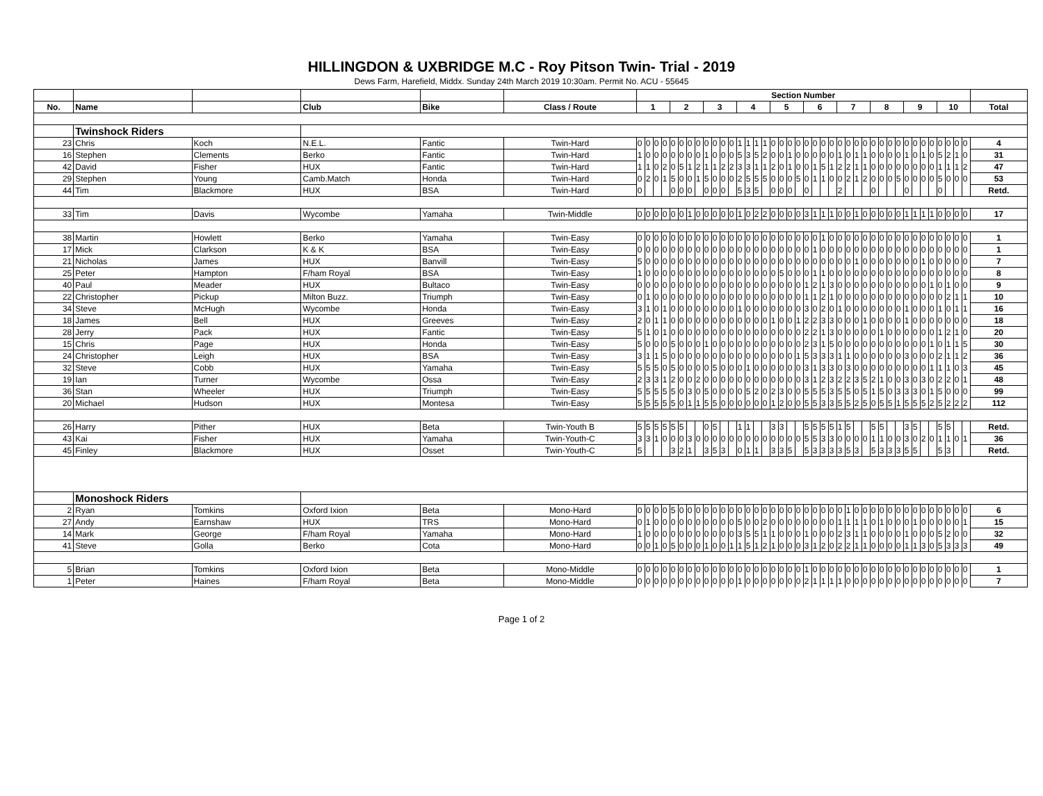HILLINGDON & UXBRIDGE M.C - Roy Pitson Twin- Trial - 2019
Dews Farm, Harefield, Middx. Sunday 24th March 2019 10:30am. Permit No. ACU - 55645
| | | | | | | Section Number | | | | | | | | | | | | | | | | | | | | | | | | | | | | | | | | | | | | | | | | |
| No. | Name | | Club | Bike | Class / Route | 1 | | | | 2 | | | | 3 | | | | 4 | | | | 5 | | | | 6 | | | | 7 | | | | 8 | | | | 9 | | | | 10 | | | | Total |
| | Twinshock Riders | | | | | | | | | | | | | | | | | | | | | | | | | | | | | | | | | | | | | | | | | | | | | |
| 23 | Chris | Koch | N.E.L. | Fantic | Twin-Hard | 0 | 0 | 0 | 0 | 0 | 0 | 0 | 0 | 0 | 0 | 0 | 0 | 1 | 1 | 1 | 1 | 0 | 0 | 0 | 0 | 0 | 0 | 0 | 0 | 0 | 0 | 0 | 0 | 0 | 0 | 0 | 0 | 0 | 0 | 0 | 0 | 0 | 0 | 0 | 0 | 4 |
| 16 | Stephen | Clements | Berko | Fantic | Twin-Hard | 1 | 0 | 0 | 0 | 0 | 0 | 0 | 0 | 1 | 0 | 0 | 0 | 5 | 3 | 5 | 2 | 0 | 0 | 1 | 0 | 0 | 0 | 0 | 0 | 1 | 0 | 1 | 1 | 0 | 0 | 0 | 0 | 1 | 0 | 1 | 0 | 5 | 2 | 1 | 0 | 31 |
| 42 | David | Fisher | HUX | Fantic | Twin-Hard | 1 | 1 | 0 | 2 | 0 | 5 | 1 | 2 | 1 | 1 | 2 | 2 | 3 | 3 | 1 | 1 | 2 | 0 | 1 | 0 | 0 | 1 | 5 | 1 | 2 | 2 | 1 | 1 | 0 | 0 | 0 | 0 | 0 | 0 | 0 | 0 | 1 | 1 | 1 | 2 | 47 |
| 29 | Stephen | Young | Camb.Match | Honda | Twin-Hard | 0 | 2 | 0 | 1 | 5 | 0 | 0 | 1 | 5 | 0 | 0 | 0 | 2 | 5 | 5 | 5 | 0 | 0 | 0 | 5 | 0 | 1 | 1 | 0 | 0 | 2 | 1 | 2 | 0 | 0 | 0 | 5 | 0 | 0 | 0 | 0 | 5 | 0 | 0 | 0 | 53 |
| 44 | Tim | Blackmore | HUX | BSA | Twin-Hard | 0 | | | | 0 | 0 | 0 | | 0 | 0 | 0 | | 5 | 3 | 5 | | 0 | 0 | 0 | | 0 | | | | 2 | | | | 0 | | | | 0 | | | | 0 | | | | Retd. |
| 33 | Tim | Davis | Wycombe | Yamaha | Twin-Middle | 0 | 0 | 0 | 0 | 0 | 0 | 1 | 0 | 0 | 0 | 0 | 0 | 1 | 0 | 2 | 2 | 0 | 0 | 0 | 0 | 3 | 1 | 1 | 1 | 0 | 0 | 1 | 0 | 0 | 0 | 0 | 0 | 1 | 1 | 1 | 1 | 0 | 0 | 0 | 0 | 17 |
| 38 | Martin | Howlett | Berko | Yamaha | Twin-Easy | 0 | 0 | 0 | 0 | 0 | 0 | 0 | 0 | 0 | 0 | 0 | 0 | 0 | 0 | 0 | 0 | 0 | 0 | 0 | 0 | 0 | 0 | 1 | 0 | 0 | 0 | 0 | 0 | 0 | 0 | 0 | 0 | 0 | 0 | 0 | 0 | 0 | 0 | 0 | 0 | 1 |
| 17 | Mick | Clarkson | K & K | BSA | Twin-Easy | 0 | 0 | 0 | 0 | 0 | 0 | 0 | 0 | 0 | 0 | 0 | 0 | 0 | 0 | 0 | 0 | 0 | 0 | 0 | 0 | 0 | 1 | 0 | 0 | 0 | 0 | 0 | 0 | 0 | 0 | 0 | 0 | 0 | 0 | 0 | 0 | 0 | 0 | 0 | 0 | 1 |
| 21 | Nicholas | James | HUX | Banvill | Twin-Easy | 5 | 0 | 0 | 0 | 0 | 0 | 0 | 0 | 0 | 0 | 0 | 0 | 0 | 0 | 0 | 0 | 0 | 0 | 0 | 0 | 0 | 0 | 0 | 0 | 0 | 0 | 1 | 0 | 0 | 0 | 0 | 0 | 0 | 0 | 1 | 0 | 0 | 0 | 0 | 0 | 7 |
| 25 | Peter | Hampton | F/ham Royal | BSA | Twin-Easy | 1 | 0 | 0 | 0 | 0 | 0 | 0 | 0 | 0 | 0 | 0 | 0 | 0 | 0 | 0 | 0 | 0 | 5 | 0 | 0 | 0 | 1 | 1 | 0 | 0 | 0 | 0 | 0 | 0 | 0 | 0 | 0 | 0 | 0 | 0 | 0 | 0 | 0 | 0 | 0 | 8 |
| 40 | Paul | Meader | HUX | Bultaco | Twin-Easy | 0 | 0 | 0 | 0 | 0 | 0 | 0 | 0 | 0 | 0 | 0 | 0 | 0 | 0 | 0 | 0 | 0 | 0 | 0 | 0 | 1 | 2 | 1 | 3 | 0 | 0 | 0 | 0 | 0 | 0 | 0 | 0 | 0 | 0 | 0 | 1 | 0 | 1 | 0 | 0 | 9 |
| 22 | Christopher | Pickup | Milton Buzz. | Triumph | Twin-Easy | 0 | 1 | 0 | 0 | 0 | 0 | 0 | 0 | 0 | 0 | 0 | 0 | 0 | 0 | 0 | 0 | 0 | 0 | 0 | 0 | 1 | 1 | 2 | 1 | 0 | 0 | 0 | 0 | 0 | 0 | 0 | 0 | 0 | 0 | 0 | 0 | 0 | 2 | 1 | 1 | 10 |
| 34 | Steve | McHugh | Wycombe | Honda | Twin-Easy | 3 | 1 | 0 | 1 | 0 | 0 | 0 | 0 | 0 | 0 | 0 | 0 | 1 | 0 | 0 | 0 | 0 | 0 | 0 | 0 | 3 | 0 | 2 | 0 | 1 | 0 | 0 | 0 | 0 | 0 | 0 | 0 | 1 | 0 | 0 | 0 | 1 | 0 | 1 | 1 | 16 |
| 18 | James | Bell | HUX | Greeves | Twin-Easy | 2 | 0 | 1 | 1 | 0 | 0 | 0 | 0 | 0 | 0 | 0 | 0 | 0 | 0 | 0 | 0 | 1 | 0 | 0 | 1 | 2 | 2 | 3 | 3 | 0 | 0 | 0 | 1 | 0 | 0 | 0 | 0 | 1 | 0 | 0 | 0 | 0 | 0 | 0 | 0 | 18 |
| 28 | Jerry | Pack | HUX | Fantic | Twin-Easy | 5 | 1 | 0 | 1 | 0 | 0 | 0 | 0 | 0 | 0 | 0 | 0 | 0 | 0 | 0 | 0 | 0 | 0 | 0 | 0 | 2 | 2 | 1 | 3 | 0 | 0 | 0 | 0 | 0 | 1 | 0 | 0 | 0 | 0 | 0 | 0 | 1 | 2 | 1 | 0 | 20 |
| 15 | Chris | Page | HUX | Honda | Twin-Easy | 5 | 0 | 0 | 0 | 5 | 0 | 0 | 0 | 1 | 0 | 0 | 0 | 0 | 0 | 0 | 0 | 0 | 0 | 0 | 0 | 2 | 3 | 1 | 5 | 0 | 0 | 0 | 0 | 0 | 0 | 0 | 0 | 0 | 0 | 0 | 1 | 0 | 1 | 1 | 5 | 30 |
| 24 | Christopher | Leigh | HUX | BSA | Twin-Easy | 3 | 1 | 1 | 5 | 0 | 0 | 0 | 0 | 0 | 0 | 0 | 0 | 0 | 0 | 0 | 0 | 0 | 0 | 0 | 1 | 5 | 3 | 3 | 3 | 1 | 1 | 0 | 0 | 0 | 0 | 0 | 0 | 3 | 0 | 0 | 0 | 2 | 1 | 1 | 2 | 36 |
| 32 | Steve | Cobb | HUX | Yamaha | Twin-Easy | 5 | 5 | 5 | 0 | 5 | 0 | 0 | 0 | 0 | 5 | 0 | 0 | 0 | 1 | 0 | 0 | 0 | 0 | 0 | 0 | 3 | 1 | 3 | 3 | 0 | 3 | 0 | 0 | 0 | 0 | 0 | 0 | 0 | 0 | 0 | 1 | 1 | 1 | 0 | 3 | 45 |
| 19 | Ian | Turner | Wycombe | Ossa | Twin-Easy | 2 | 3 | 3 | 1 | 2 | 0 | 0 | 2 | 0 | 0 | 0 | 0 | 0 | 0 | 0 | 0 | 0 | 0 | 0 | 0 | 3 | 1 | 2 | 3 | 2 | 2 | 3 | 5 | 2 | 1 | 0 | 0 | 3 | 0 | 3 | 0 | 2 | 2 | 0 | 1 | 48 |
| 36 | Stan | Wheeler | HUX | Triumph | Twin-Easy | 5 | 5 | 5 | 5 | 5 | 0 | 3 | 0 | 5 | 0 | 0 | 0 | 0 | 5 | 2 | 0 | 2 | 3 | 0 | 0 | 5 | 5 | 5 | 3 | 5 | 5 | 0 | 5 | 1 | 5 | 0 | 3 | 3 | 3 | 0 | 1 | 5 | 0 | 0 | 0 | 99 |
| 20 | Michael | Hudson | HUX | Montesa | Twin-Easy | 5 | 5 | 5 | 5 | 5 | 0 | 1 | 1 | 5 | 5 | 0 | 0 | 0 | 0 | 0 | 0 | 1 | 2 | 0 | 0 | 5 | 5 | 3 | 3 | 5 | 5 | 2 | 5 | 0 | 5 | 5 | 1 | 5 | 5 | 5 | 2 | 5 | 2 | 2 | 2 | 112 |
| 26 | Harry | Pither | HUX | Beta | Twin-Youth B | 5 | 5 | 5 | 5 | 5 | 5 | | | 0 | 5 | | | 1 | 1 | | | 3 | 3 | | | 5 | 5 | 5 | 5 | 1 | 5 | | | 5 | 5 | | | 3 | 5 | | | 5 | 5 | | | Retd. |
| 43 | Kai | Fisher | HUX | Yamaha | Twin-Youth-C | 3 | 3 | 1 | 0 | 0 | 0 | 3 | 0 | 0 | 0 | 0 | 0 | 0 | 0 | 0 | 0 | 0 | 0 | 0 | 0 | 5 | 5 | 3 | 3 | 0 | 0 | 0 | 0 | 1 | 1 | 0 | 0 | 3 | 0 | 2 | 0 | 1 | 1 | 0 | 1 | 36 |
| 45 | Finley | Blackmore | HUX | Osset | Twin-Youth-C | 5 | | | | 3 | 2 | 1 | | 3 | 5 | 3 | | 0 | 1 | 1 | | 3 | 3 | 5 | | 5 | 3 | 3 | 3 | 3 | 5 | 3 | | 5 | 3 | 3 | 3 | 5 | 5 | | | 5 | 3 | | | Retd. |
| | Monoshock Riders | | | | | | | | | | | | | | | | | | | | | | | | | | | | | | | | | | | | | | | | | | | | | |
| 2 | Ryan | Tomkins | Oxford Ixion | Beta | Mono-Hard | 0 | 0 | 0 | 0 | 5 | 0 | 0 | 0 | 0 | 0 | 0 | 0 | 0 | 0 | 0 | 0 | 0 | 0 | 0 | 0 | 0 | 0 | 0 | 0 | 0 | 1 | 0 | 0 | 0 | 0 | 0 | 0 | 0 | 0 | 0 | 0 | 0 | 0 | 0 | 0 | 6 |
| 27 | Andy | Earnshaw | HUX | TRS | Mono-Hard | 0 | 1 | 0 | 0 | 0 | 0 | 0 | 0 | 0 | 0 | 0 | 0 | 5 | 0 | 0 | 2 | 0 | 0 | 0 | 0 | 0 | 0 | 0 | 0 | 1 | 1 | 1 | 1 | 0 | 1 | 0 | 0 | 0 | 1 | 0 | 0 | 0 | 0 | 0 | 1 | 15 |
| 14 | Mark | George | F/ham Royal | Yamaha | Mono-Hard | 1 | 0 | 0 | 0 | 0 | 0 | 0 | 0 | 0 | 0 | 0 | 0 | 3 | 5 | 5 | 1 | 1 | 0 | 0 | 0 | 1 | 0 | 0 | 0 | 2 | 3 | 1 | 1 | 0 | 0 | 0 | 0 | 1 | 0 | 0 | 0 | 5 | 2 | 0 | 0 | 32 |
| 41 | Steve | Golla | Berko | Cota | Mono-Hard | 0 | 0 | 1 | 0 | 5 | 0 | 0 | 0 | 1 | 0 | 0 | 1 | 1 | 5 | 1 | 2 | 1 | 0 | 0 | 0 | 3 | 1 | 2 | 0 | 2 | 2 | 1 | 1 | 0 | 0 | 0 | 0 | 1 | 1 | 3 | 0 | 5 | 3 | 3 | 3 | 49 |
| 5 | Brian | Tomkins | Oxford Ixion | Beta | Mono-Middle | 0 | 0 | 0 | 0 | 0 | 0 | 0 | 0 | 0 | 0 | 0 | 0 | 0 | 0 | 0 | 0 | 0 | 0 | 0 | 0 | 1 | 0 | 0 | 0 | 0 | 0 | 0 | 0 | 0 | 0 | 0 | 0 | 0 | 0 | 0 | 0 | 0 | 0 | 0 | 0 | 1 |
| 1 | Peter | Haines | F/ham Royal | Beta | Mono-Middle | 0 | 0 | 0 | 0 | 0 | 0 | 0 | 0 | 0 | 0 | 0 | 0 | 1 | 0 | 0 | 0 | 0 | 0 | 0 | 0 | 2 | 1 | 1 | 1 | 1 | 0 | 0 | 0 | 0 | 0 | 0 | 0 | 0 | 0 | 0 | 0 | 0 | 0 | 0 | 0 | 7 |
Page 1 of 2